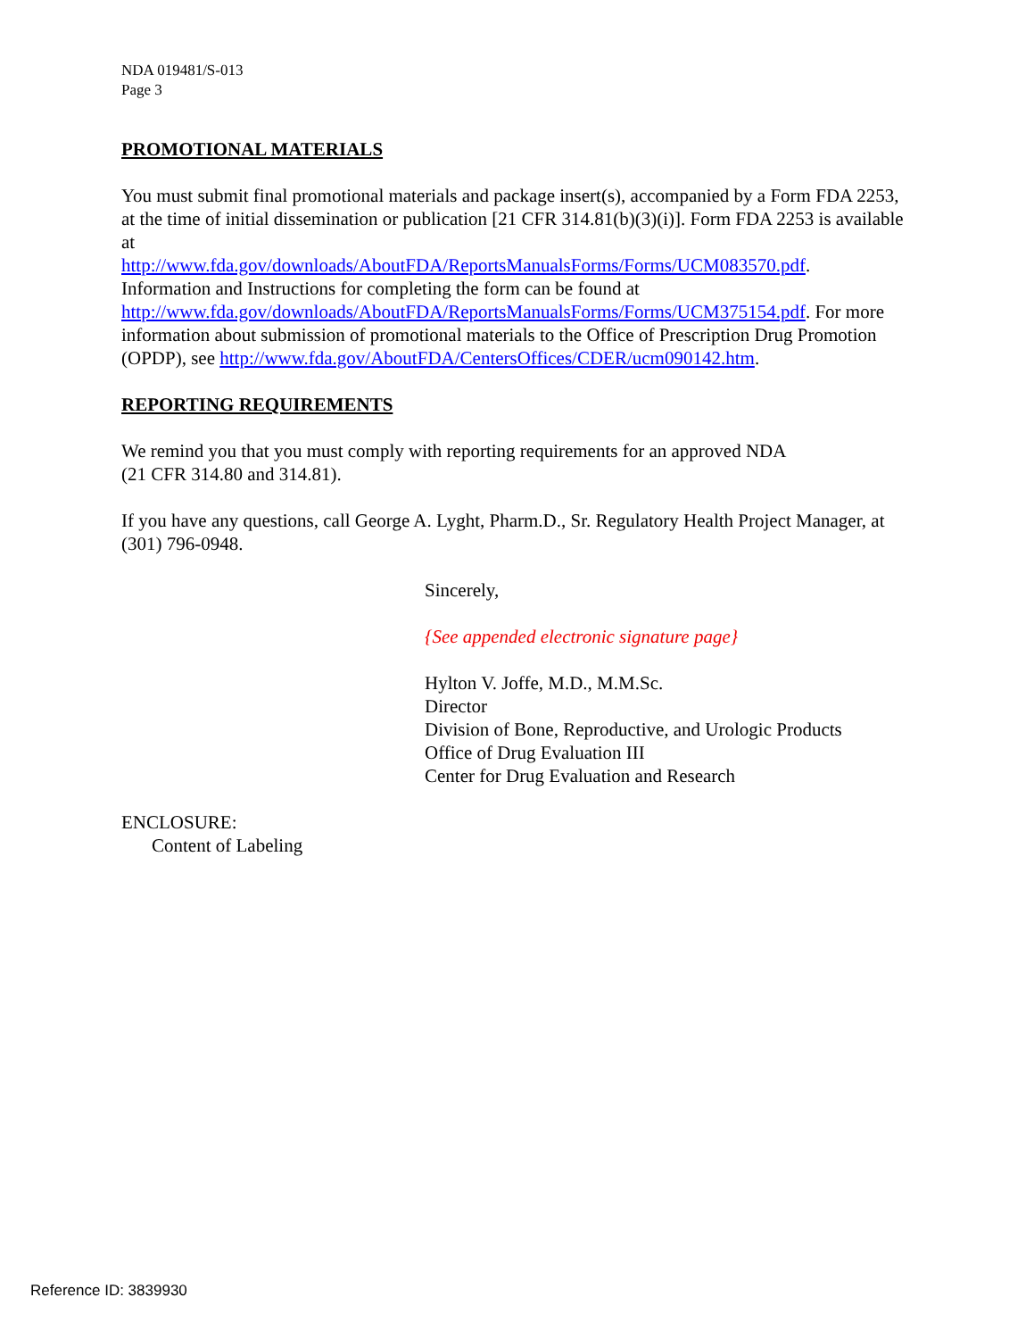NDA 019481/S-013
Page 3
PROMOTIONAL MATERIALS
You must submit final promotional materials and package insert(s), accompanied by a Form FDA 2253, at the time of initial dissemination or publication [21 CFR 314.81(b)(3)(i)]. Form FDA 2253 is available at
http://www.fda.gov/downloads/AboutFDA/ReportsManualsForms/Forms/UCM083570.pdf.
Information and Instructions for completing the form can be found at
http://www.fda.gov/downloads/AboutFDA/ReportsManualsForms/Forms/UCM375154.pdf. For more information about submission of promotional materials to the Office of Prescription Drug Promotion (OPDP), see http://www.fda.gov/AboutFDA/CentersOffices/CDER/ucm090142.htm.
REPORTING REQUIREMENTS
We remind you that you must comply with reporting requirements for an approved NDA
(21 CFR 314.80 and 314.81).
If you have any questions, call George A. Lyght, Pharm.D., Sr. Regulatory Health Project Manager, at (301) 796-0948.
Sincerely,
{See appended electronic signature page}
Hylton V. Joffe, M.D., M.M.Sc.
Director
Division of Bone, Reproductive, and Urologic Products
Office of Drug Evaluation III
Center for Drug Evaluation and Research
ENCLOSURE:
Content of Labeling
Reference ID: 3839930